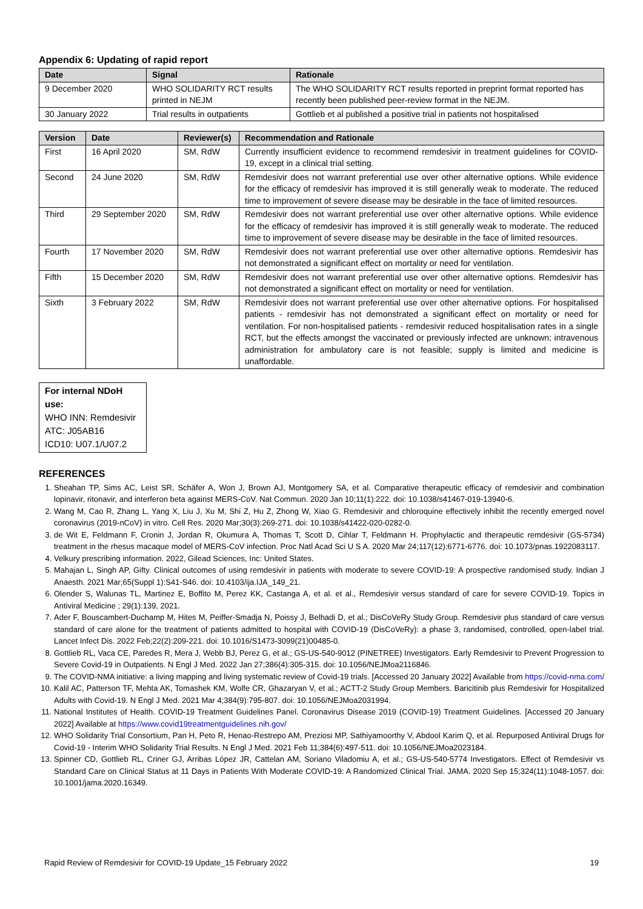Appendix 6: Updating of rapid report
| Date | Signal | Rationale |
| --- | --- | --- |
| 9 December 2020 | WHO SOLIDARITY RCT results printed in NEJM | The WHO SOLIDARITY RCT results reported in preprint format reported has recently been published peer-review format in the NEJM. |
| 30 January 2022 | Trial results in outpatients | Gottlieb et al published a positive trial in patients not hospitalised |
| Version | Date | Reviewer(s) | Recommendation and Rationale |
| --- | --- | --- | --- |
| First | 16 April 2020 | SM, RdW | Currently insufficient evidence to recommend remdesivir in treatment guidelines for COVID-19, except in a clinical trial setting. |
| Second | 24 June 2020 | SM, RdW | Remdesivir does not warrant preferential use over other alternative options. While evidence for the efficacy of remdesivir has improved it is still generally weak to moderate. The reduced time to improvement of severe disease may be desirable in the face of limited resources. |
| Third | 29 September 2020 | SM, RdW | Remdesivir does not warrant preferential use over other alternative options. While evidence for the efficacy of remdesivir has improved it is still generally weak to moderate. The reduced time to improvement of severe disease may be desirable in the face of limited resources. |
| Fourth | 17 November 2020 | SM, RdW | Remdesivir does not warrant preferential use over other alternative options. Remdesivir has not demonstrated a significant effect on mortality or need for ventilation. |
| Fifth | 15 December 2020 | SM, RdW | Remdesivir does not warrant preferential use over other alternative options. Remdesivir has not demonstrated a significant effect on mortality or need for ventilation. |
| Sixth | 3 February 2022 | SM, RdW | Remdesivir does not warrant preferential use over other alternative options. For hospitalised patients - remdesivir has not demonstrated a significant effect on mortality or need for ventilation. For non-hospitalised patients - remdesivir reduced hospitalisation rates in a single RCT, but the effects amongst the vaccinated or previously infected are unknown; intravenous administration for ambulatory care is not feasible; supply is limited and medicine is unaffordable. |
For internal NDoH use:
WHO INN: Remdesivir
ATC: J05AB16
ICD10: U07.1/U07.2
REFERENCES
1. Sheahan TP, Sims AC, Leist SR, Schäfer A, Won J, Brown AJ, Montgomery SA, et al. Comparative therapeutic efficacy of remdesivir and combination lopinavir, ritonavir, and interferon beta against MERS-CoV. Nat Commun. 2020 Jan 10;11(1):222. doi: 10.1038/s41467-019-13940-6.
2. Wang M, Cao R, Zhang L, Yang X, Liu J, Xu M, Shi Z, Hu Z, Zhong W, Xiao G. Remdesivir and chloroquine effectively inhibit the recently emerged novel coronavirus (2019-nCoV) in vitro. Cell Res. 2020 Mar;30(3):269-271. doi: 10.1038/s41422-020-0282-0.
3. de Wit E, Feldmann F, Cronin J, Jordan R, Okumura A, Thomas T, Scott D, Cihlar T, Feldmann H. Prophylactic and therapeutic remdesivir (GS-5734) treatment in the rhesus macaque model of MERS-CoV infection. Proc Natl Acad Sci U S A. 2020 Mar 24;117(12):6771-6776. doi: 10.1073/pnas.1922083117.
4. Velkury prescribing information. 2022, Gilead Sciences, Inc: United States.
5. Mahajan L, Singh AP, Gifty. Clinical outcomes of using remdesivir in patients with moderate to severe COVID-19: A prospective randomised study. Indian J Anaesth. 2021 Mar;65(Suppl 1):S41-S46. doi: 10.4103/ija.IJA_149_21.
6. Olender S, Walunas TL, Martinez E, Boffito M, Perez KK, Castanga A, et al. et al., Remdesivir versus standard of care for severe COVID-19. Topics in Antiviral Medicine ; 29(1):139, 2021.
7. Ader F, Bouscambert-Duchamp M, Hites M, Peiffer-Smadja N, Poissy J, Belhadi D, et al.; DisCoVeRy Study Group. Remdesivir plus standard of care versus standard of care alone for the treatment of patients admitted to hospital with COVID-19 (DisCoVeRy): a phase 3, randomised, controlled, open-label trial. Lancet Infect Dis. 2022 Feb;22(2):209-221. doi: 10.1016/S1473-3099(21)00485-0.
8. Gottlieb RL, Vaca CE, Paredes R, Mera J, Webb BJ, Perez G, et al.; GS-US-540-9012 (PINETREE) Investigators. Early Remdesivir to Prevent Progression to Severe Covid-19 in Outpatients. N Engl J Med. 2022 Jan 27;386(4):305-315. doi: 10.1056/NEJMoa2116846.
9. The COVID-NMA initiative: a living mapping and living systematic review of Covid-19 trials. [Accessed 20 January 2022] Available from https://covid-nma.com/
10. Kalil AC, Patterson TF, Mehta AK, Tomashek KM, Wolfe CR, Ghazaryan V, et al.; ACTT-2 Study Group Members. Baricitinib plus Remdesivir for Hospitalized Adults with Covid-19. N Engl J Med. 2021 Mar 4;384(9):795-807. doi: 10.1056/NEJMoa2031994.
11. National Institutes of Health. COVID-19 Treatment Guidelines Panel. Coronavirus Disease 2019 (COVID-19) Treatment Guidelines. [Accessed 20 January 2022] Available at https://www.covid19treatmentguidelines.nih.gov/
12. WHO Solidarity Trial Consortium, Pan H, Peto R, Henao-Restrepo AM, Preziosi MP, Sathiyamoorthy V, Abdool Karim Q, et al. Repurposed Antiviral Drugs for Covid-19 - Interim WHO Solidarity Trial Results. N Engl J Med. 2021 Feb 11;384(6):497-511. doi: 10.1056/NEJMoa2023184.
13. Spinner CD, Gottlieb RL, Criner GJ, Arribas López JR, Cattelan AM, Soriano Viladomiu A, et al.; GS-US-540-5774 Investigators. Effect of Remdesivir vs Standard Care on Clinical Status at 11 Days in Patients With Moderate COVID-19: A Randomized Clinical Trial. JAMA. 2020 Sep 15;324(11):1048-1057. doi: 10.1001/jama.2020.16349.
Rapid Review of Remdesivir for COVID-19 Update_15 February 2022 19